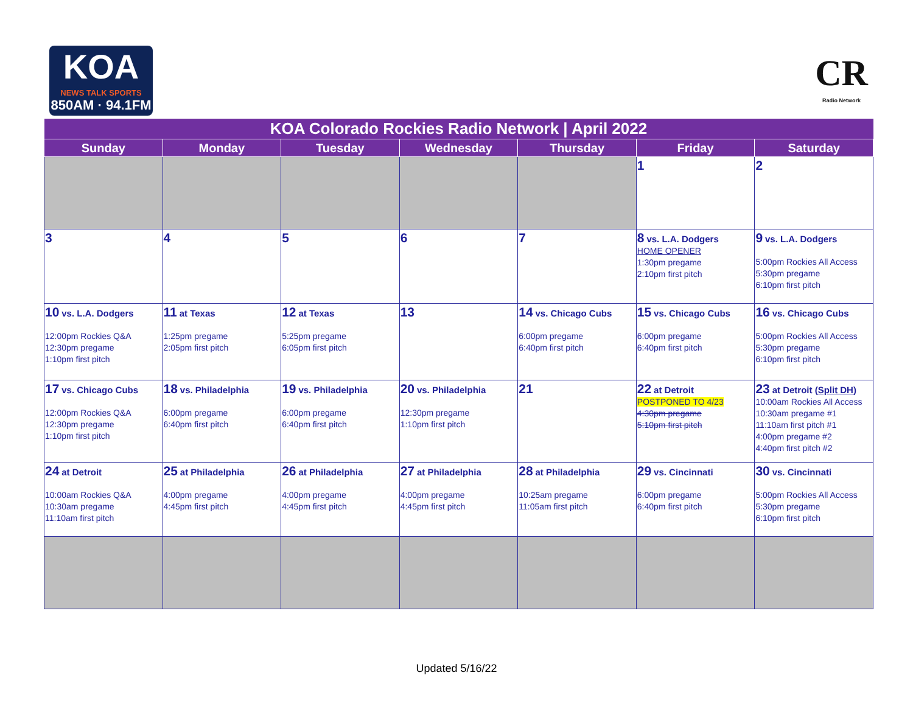KOA
NEWS TALK SPORTS
850AM · 94.1FM
CR
Radio Network
| KOA Colorado Rockies Radio Network / April 2022 | | | | | | |
| --- | --- | --- | --- | --- | --- | --- |
| Sunday | Monday | Tuesday | Wednesday | Thursday | Friday | Saturday |
| | | | | | 1 | 2 |
| 3 | 4 | 5 | 6 | 7 | 8 vs. L.A. Dodgers HOME OPENER 1:30pm pregame 2:10pm first pitch | 9 vs. L.A. Dodgers 5:00pm Rockies All Access 5:30pm pregame 6:10pm first pitch |
| 10 vs. L.A. Dodgers 12:00pm Rockies Q&A 12:30pm pregame 1:10pm first pitch | 11 at Texas 1:25pm pregame 2:05pm first pitch | 12 at Texas 5:25pm pregame 6:05pm first pitch | 13 | 14 vs. Chicago Cubs 6:00pm pregame 6:40pm first pitch | 15 vs. Chicago Cubs 6:00pm pregame 6:40pm first pitch | 16 vs. Chicago Cubs 5:00pm Rockies All Access 5:30pm pregame 6:10pm first pitch |
| 17 vs. Chicago Cubs 12:00pm Rockies Q&A 12:30pm pregame 1:10pm first pitch | 18 vs. Philadelphia 6:00pm pregame 6:40pm first pitch | 19 vs. Philadelphia 6:00pm pregame 6:40pm first pitch | 20 vs. Philadelphia 12:30pm pregame 1:10pm first pitch | 21 | 22 at Detroit POSTPONED TO 4/23 4:30pm pregame 5:10pm first pitch | 23 at Detroit ( Split DH ) 10:00am Rockies All Access 10:30am pregame #1 11:10am first pitch #1 4:00pm pregame #2 4:40pm first pitch #2 |
| 24 at Detroit 10:00am Rockies Q&A 10:30am pregame 11:10am first pitch | 25 at Philadelphia 4:00pm pregame 4:45pm first pitch | 26 at Philadelphia 4:00pm pregame 4:45pm first pitch | 27 at Philadelphia 4:00pm pregame 4:45pm first pitch | 28 at Philadelphia 10:25am pregame 11:05am first pitch | 29 vs. Cincinnati 6:00pm pregame 6:40pm first pitch | 30 vs. Cincinnati 5:00pm Rockies All Access 5:30pm pregame 6:10pm first pitch |
Updated 5/16/22